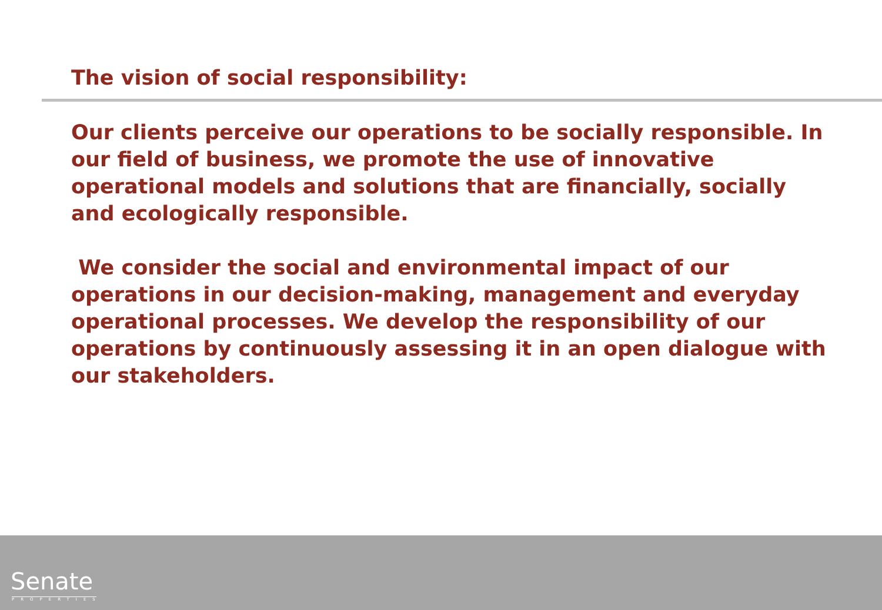The vision of social responsibility:
Our clients perceive our operations to be socially responsible. In our field of business, we promote the use of innovative operational models and solutions that are financially, socially and ecologically responsible.
We consider the social and environmental impact of our operations in our decision-making, management and everyday operational processes. We develop the responsibility of our operations by continuously assessing it in an open dialogue with our stakeholders.
Senate
PROPERTIES